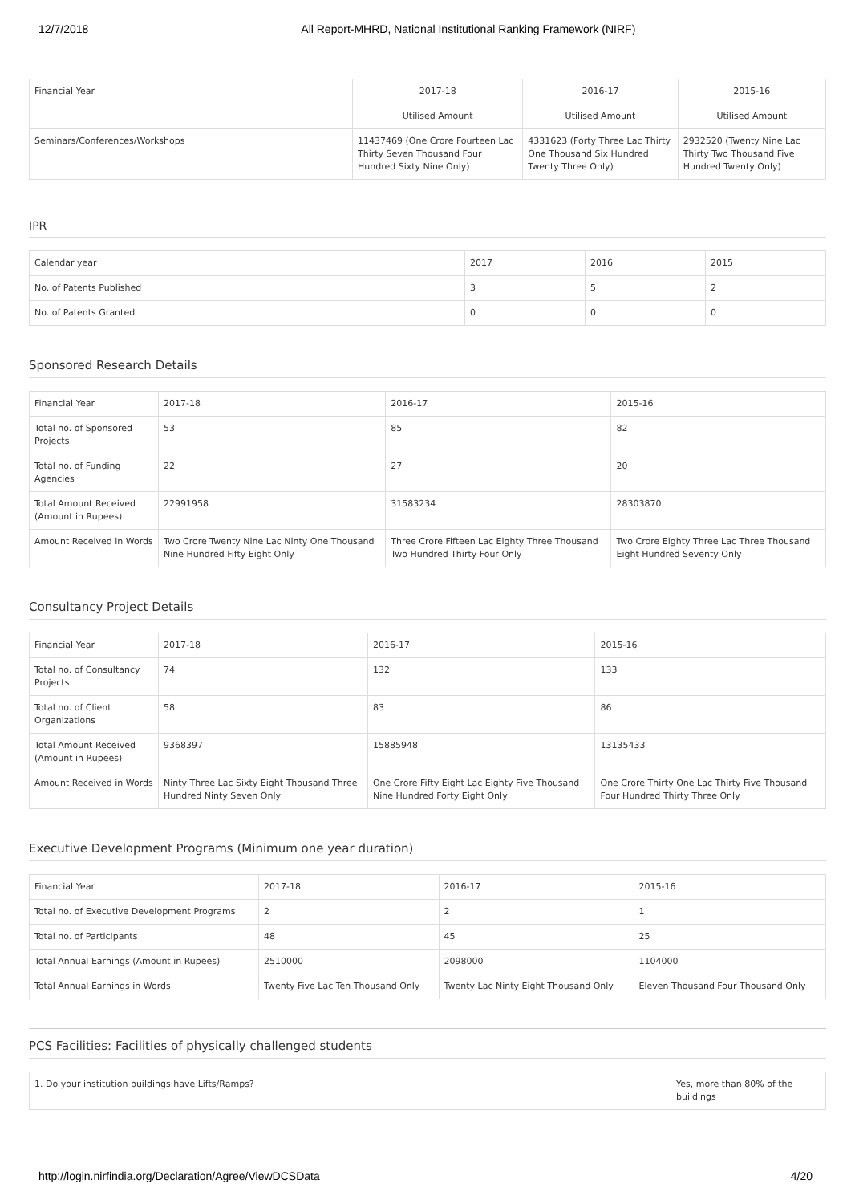12/7/2018 All Report-MHRD, National Institutional Ranking Framework (NIRF)
| Financial Year | 2017-18 | 2016-17 | 2015-16 |
| | Utilised Amount | Utilised Amount | Utilised Amount |
| Seminars/Conferences/Workshops | 11437469 (One Crore Fourteen Lac Thirty Seven Thousand Four Hundred Sixty Nine Only) | 4331623 (Forty Three Lac Thirty One Thousand Six Hundred Twenty Three Only) | 2932520 (Twenty Nine Lac Thirty Two Thousand Five Hundred Twenty Only) |
IPR
| Calendar year | 2017 | 2016 | 2015 |
| No. of Patents Published | 3 | 5 | 2 |
| No. of Patents Granted | 0 | 0 | 0 |
Sponsored Research Details
| Financial Year | 2017-18 | 2016-17 | 2015-16 |
| Total no. of Sponsored Projects | 53 | 85 | 82 |
| Total no. of Funding Agencies | 22 | 27 | 20 |
| Total Amount Received (Amount in Rupees) | 22991958 | 31583234 | 28303870 |
| Amount Received in Words | Two Crore Twenty Nine Lac Ninty One Thousand Nine Hundred Fifty Eight Only | Three Crore Fifteen Lac Eighty Three Thousand Two Hundred Thirty Four Only | Two Crore Eighty Three Lac Three Thousand Eight Hundred Seventy Only |
Consultancy Project Details
| Financial Year | 2017-18 | 2016-17 | 2015-16 |
| Total no. of Consultancy Projects | 74 | 132 | 133 |
| Total no. of Client Organizations | 58 | 83 | 86 |
| Total Amount Received (Amount in Rupees) | 9368397 | 15885948 | 13135433 |
| Amount Received in Words | Ninty Three Lac Sixty Eight Thousand Three Hundred Ninty Seven Only | One Crore Fifty Eight Lac Eighty Five Thousand Nine Hundred Forty Eight Only | One Crore Thirty One Lac Thirty Five Thousand Four Hundred Thirty Three Only |
Executive Development Programs (Minimum one year duration)
| Financial Year | 2017-18 | 2016-17 | 2015-16 |
| Total no. of Executive Development Programs | 2 | 2 | 1 |
| Total no. of Participants | 48 | 45 | 25 |
| Total Annual Earnings (Amount in Rupees) | 2510000 | 2098000 | 1104000 |
| Total Annual Earnings in Words | Twenty Five Lac Ten Thousand Only | Twenty Lac Ninty Eight Thousand Only | Eleven Thousand Four Thousand Only |
PCS Facilities: Facilities of physically challenged students
| 1. Do your institution buildings have Lifts/Ramps? | Yes, more than 80% of the buildings |
http://login.nirfindia.org/Declaration/Agree/ViewDCSData 4/20